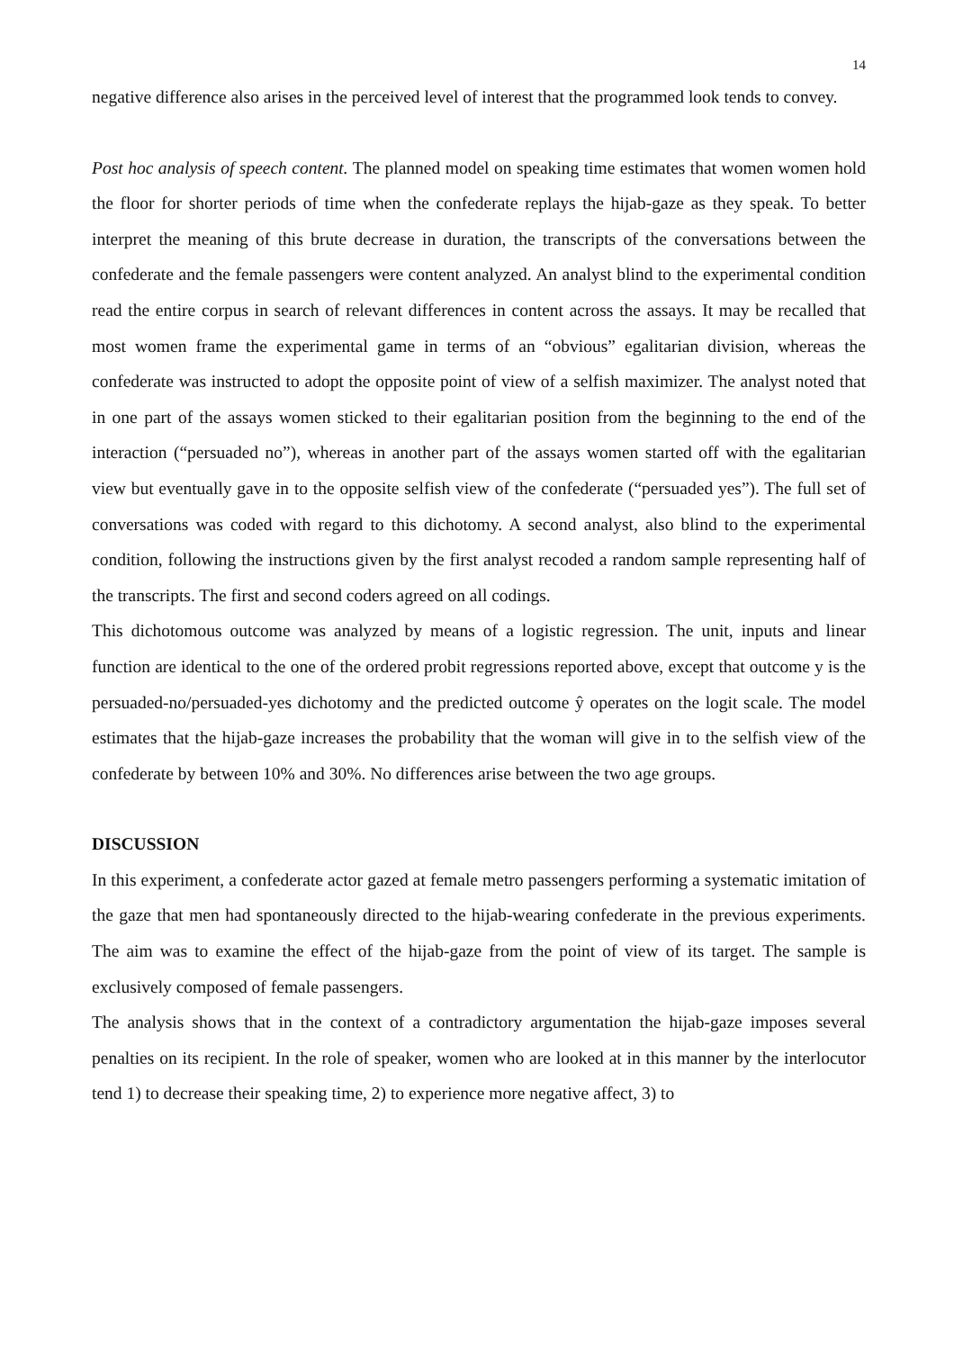14
negative difference also arises in the perceived level of interest that the programmed look tends to convey.
Post hoc analysis of speech content. The planned model on speaking time estimates that women women hold the floor for shorter periods of time when the confederate replays the hijab-gaze as they speak. To better interpret the meaning of this brute decrease in duration, the transcripts of the conversations between the confederate and the female passengers were content analyzed. An analyst blind to the experimental condition read the entire corpus in search of relevant differences in content across the assays. It may be recalled that most women frame the experimental game in terms of an “obvious” egalitarian division, whereas the confederate was instructed to adopt the opposite point of view of a selfish maximizer. The analyst noted that in one part of the assays women sticked to their egalitarian position from the beginning to the end of the interaction (“persuaded no”), whereas in another part of the assays women started off with the egalitarian view but eventually gave in to the opposite selfish view of the confederate (“persuaded yes”). The full set of conversations was coded with regard to this dichotomy. A second analyst, also blind to the experimental condition, following the instructions given by the first analyst recoded a random sample representing half of the transcripts. The first and second coders agreed on all codings.
This dichotomous outcome was analyzed by means of a logistic regression. The unit, inputs and linear function are identical to the one of the ordered probit regressions reported above, except that outcome y is the persuaded-no/persuaded-yes dichotomy and the predicted outcome ŷ operates on the logit scale. The model estimates that the hijab-gaze increases the probability that the woman will give in to the selfish view of the confederate by between 10% and 30%. No differences arise between the two age groups.
DISCUSSION
In this experiment, a confederate actor gazed at female metro passengers performing a systematic imitation of the gaze that men had spontaneously directed to the hijab-wearing confederate in the previous experiments. The aim was to examine the effect of the hijab-gaze from the point of view of its target. The sample is exclusively composed of female passengers.
The analysis shows that in the context of a contradictory argumentation the hijab-gaze imposes several penalties on its recipient. In the role of speaker, women who are looked at in this manner by the interlocutor tend 1) to decrease their speaking time, 2) to experience more negative affect, 3) to